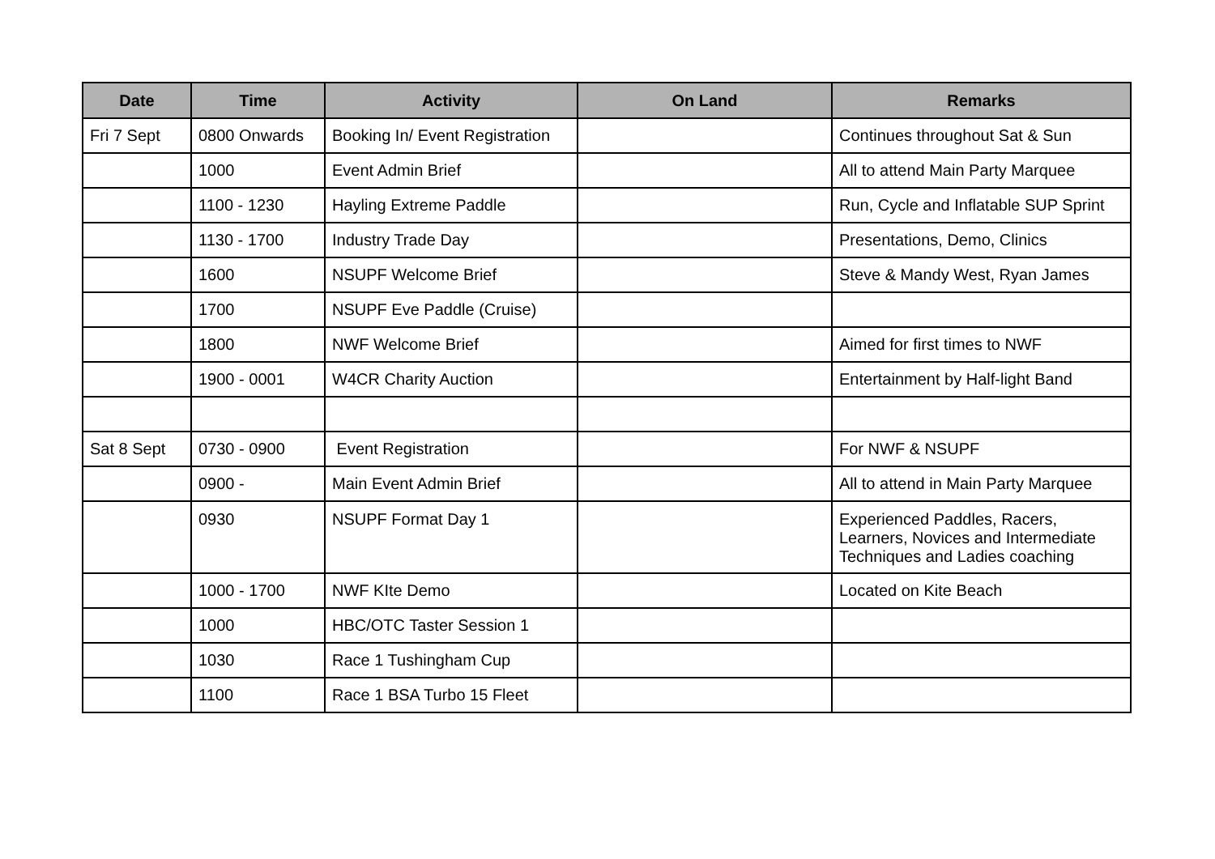| Date | Time | Activity | On Land | Remarks |
| --- | --- | --- | --- | --- |
| Fri 7 Sept | 0800 Onwards | Booking In/ Event Registration | | Continues throughout Sat & Sun |
| | 1000 | Event Admin Brief | | All to attend Main Party Marquee |
| | 1100 - 1230 | Hayling Extreme Paddle | | Run, Cycle and Inflatable SUP Sprint |
| | 1130 - 1700 | Industry Trade Day | | Presentations, Demo, Clinics |
| | 1600 | NSUPF Welcome Brief | | Steve & Mandy West, Ryan James |
| | 1700 | NSUPF Eve Paddle (Cruise) | | |
| | 1800 | NWF Welcome Brief | | Aimed for first times to NWF |
| | 1900 - 0001 | W4CR Charity Auction | | Entertainment by Half-light Band |
| Sat 8 Sept | 0730 - 0900 | Event Registration | | For NWF & NSUPF |
| | 0900 - | Main Event Admin Brief | | All to attend in Main Party Marquee |
| | 0930 | NSUPF Format Day 1 | | Experienced Paddles, Racers, Learners, Novices and Intermediate Techniques and Ladies coaching |
| | 1000 - 1700 | NWF KIte Demo | | Located on Kite Beach |
| | 1000 | HBC/OTC Taster Session 1 | | |
| | 1030 | Race 1 Tushingham Cup | | |
| | 1100 | Race 1 BSA Turbo 15 Fleet | | |